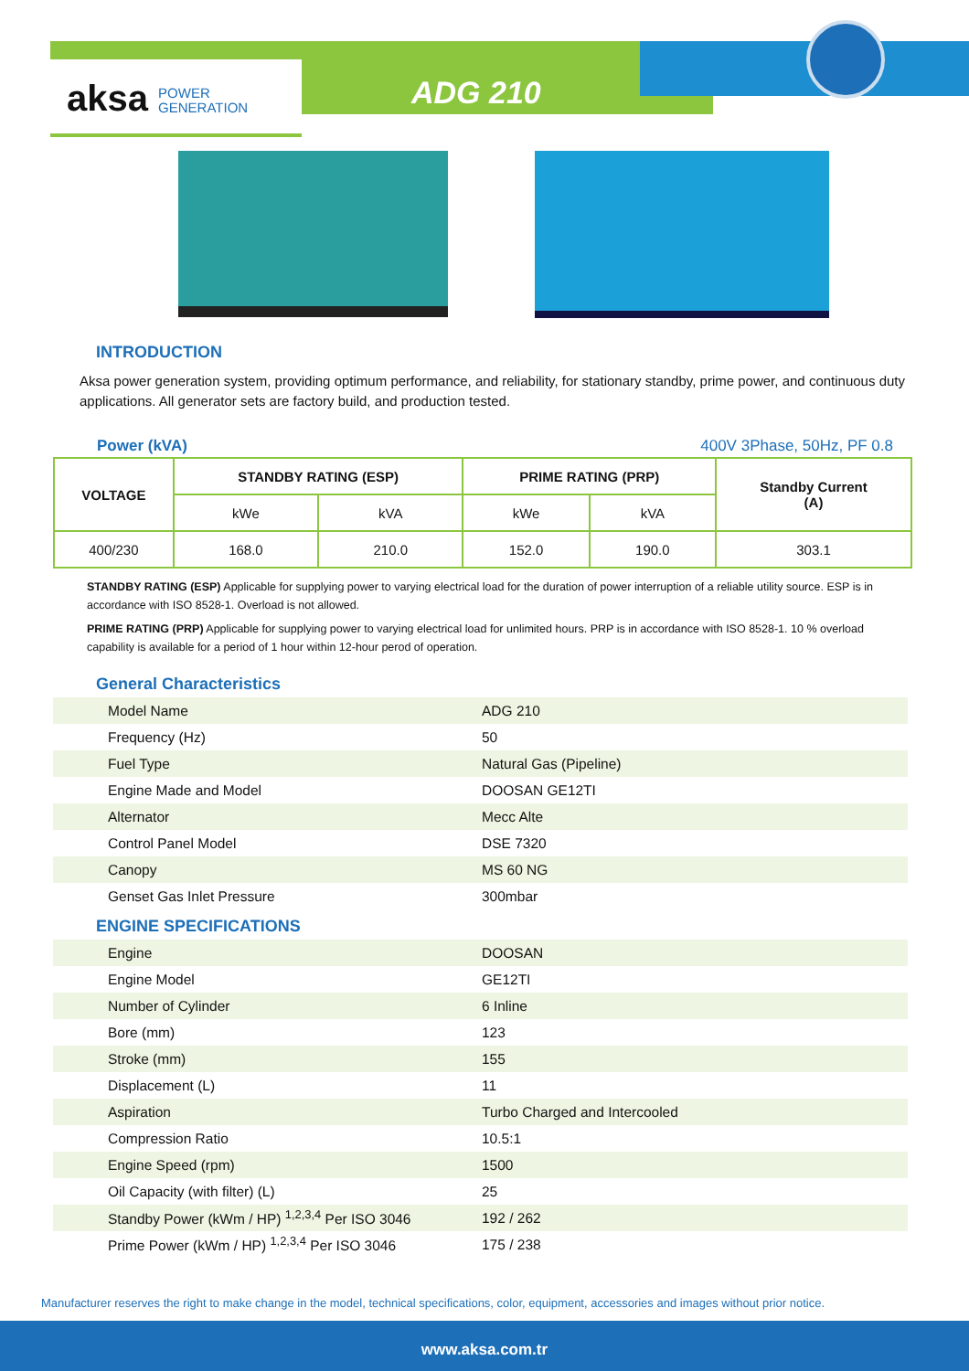aksa POWER
GENERATION
ADG 210
INTRODUCTION
Aksa power generation system, providing optimum performance, and reliability, for stationary standby, prime power, and continuous duty applications. All generator sets are factory build, and production tested.
Power (kVA) 400V 3Phase, 50Hz, PF 0.8
| VOLTAGE | STANDBY RATING (ESP) | | PRIME RATING (PRP) | | Standby Current (A) |
| --- | --- | --- | --- | --- | --- |
| | kWe | kVA | kWe | kVA | |
| 400/230 | 168.0 | 210.0 | 152.0 | 190.0 | 303.1 |
STANDBY RATING (ESP) Applicable for supplying power to varying electrical load for the duration of power interruption of a reliable utility source. ESP is in accordance with ISO 8528-1. Overload is not allowed.
PRIME RATING (PRP) Applicable for supplying power to varying electrical load for unlimited hours. PRP is in accordance with ISO 8528-1. 10 % overload capability is available for a period of 1 hour within 12-hour perod of operation.
General Characteristics
| Model Name | ADG 210 |
| Frequency (Hz) | 50 |
| Fuel Type | Natural Gas (Pipeline) |
| Engine Made and Model | DOOSAN GE12TI |
| Alternator | Mecc Alte |
| Control Panel Model | DSE 7320 |
| Canopy | MS 60 NG |
| Genset Gas Inlet Pressure | 300mbar |
ENGINE SPECIFICATIONS
| Engine | DOOSAN |
| Engine Model | GE12TI |
| Number of Cylinder | 6 Inline |
| Bore (mm) | 123 |
| Stroke (mm) | 155 |
| Displacement (L) | 11 |
| Aspiration | Turbo Charged and Intercooled |
| Compression Ratio | 10.5:1 |
| Engine Speed (rpm) | 1500 |
| Oil Capacity (with filter) (L) | 25 |
| Standby Power (kWm / HP) <sup>1,2,3,4</sup> Per ISO 3046 | 192 / 262 |
| Prime Power (kWm / HP) <sup>1,2,3,4</sup> Per ISO 3046 | 175 / 238 |
Manufacturer reserves the right to make change in the model, technical specifications, color, equipment, accessories and images without prior notice.
www.aksa.com.tr